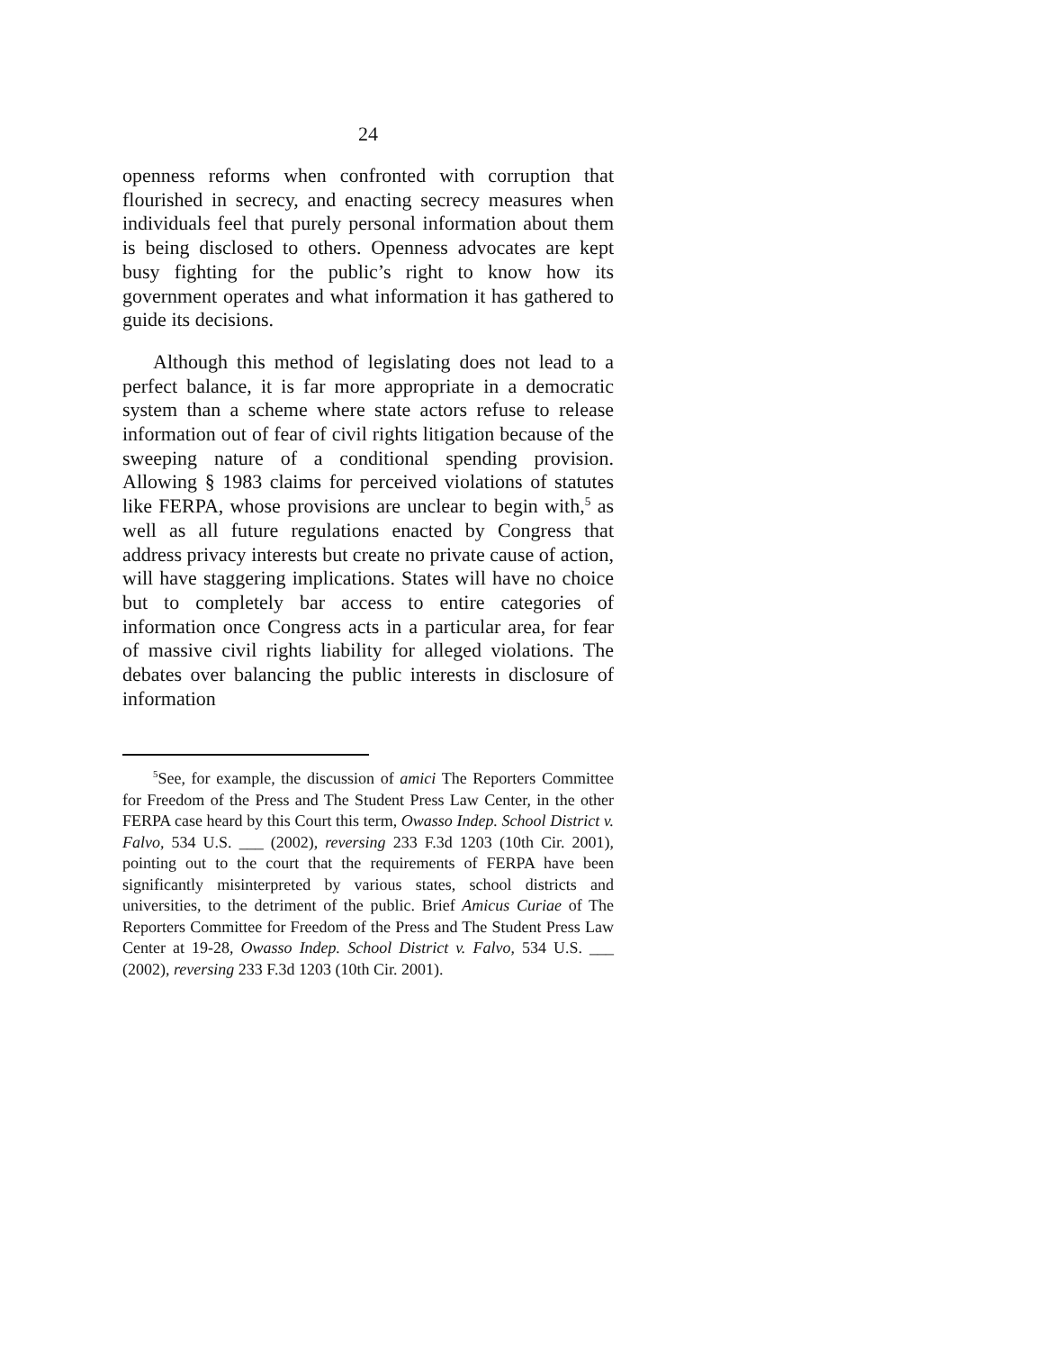24
openness reforms when confronted with corruption that flourished in secrecy, and enacting secrecy measures when individuals feel that purely personal information about them is being disclosed to others. Openness advocates are kept busy fighting for the public’s right to know how its government operates and what information it has gathered to guide its decisions.
Although this method of legislating does not lead to a perfect balance, it is far more appropriate in a democratic system than a scheme where state actors refuse to release information out of fear of civil rights litigation because of the sweeping nature of a conditional spending provision. Allowing § 1983 claims for perceived violations of statutes like FERPA, whose provisions are unclear to begin with,<sup>5</sup> as well as all future regulations enacted by Congress that address privacy interests but create no private cause of action, will have staggering implications. States will have no choice but to completely bar access to entire categories of information once Congress acts in a particular area, for fear of massive civil rights liability for alleged violations. The debates over balancing the public interests in disclosure of information
<sup>5</sup> See, for example, the discussion of amici The Reporters Committee for Freedom of the Press and The Student Press Law Center, in the other FERPA case heard by this Court this term, Owasso Indep. School District v. Falvo, 534 U.S. ___ (2002), reversing 233 F.3d 1203 (10th Cir. 2001), pointing out to the court that the requirements of FERPA have been significantly misinterpreted by various states, school districts and universities, to the detriment of the public. Brief Amicus Curiae of The Reporters Committee for Freedom of the Press and The Student Press Law Center at 19-28, Owasso Indep. School District v. Falvo, 534 U.S. ___ (2002), reversing 233 F.3d 1203 (10th Cir. 2001).